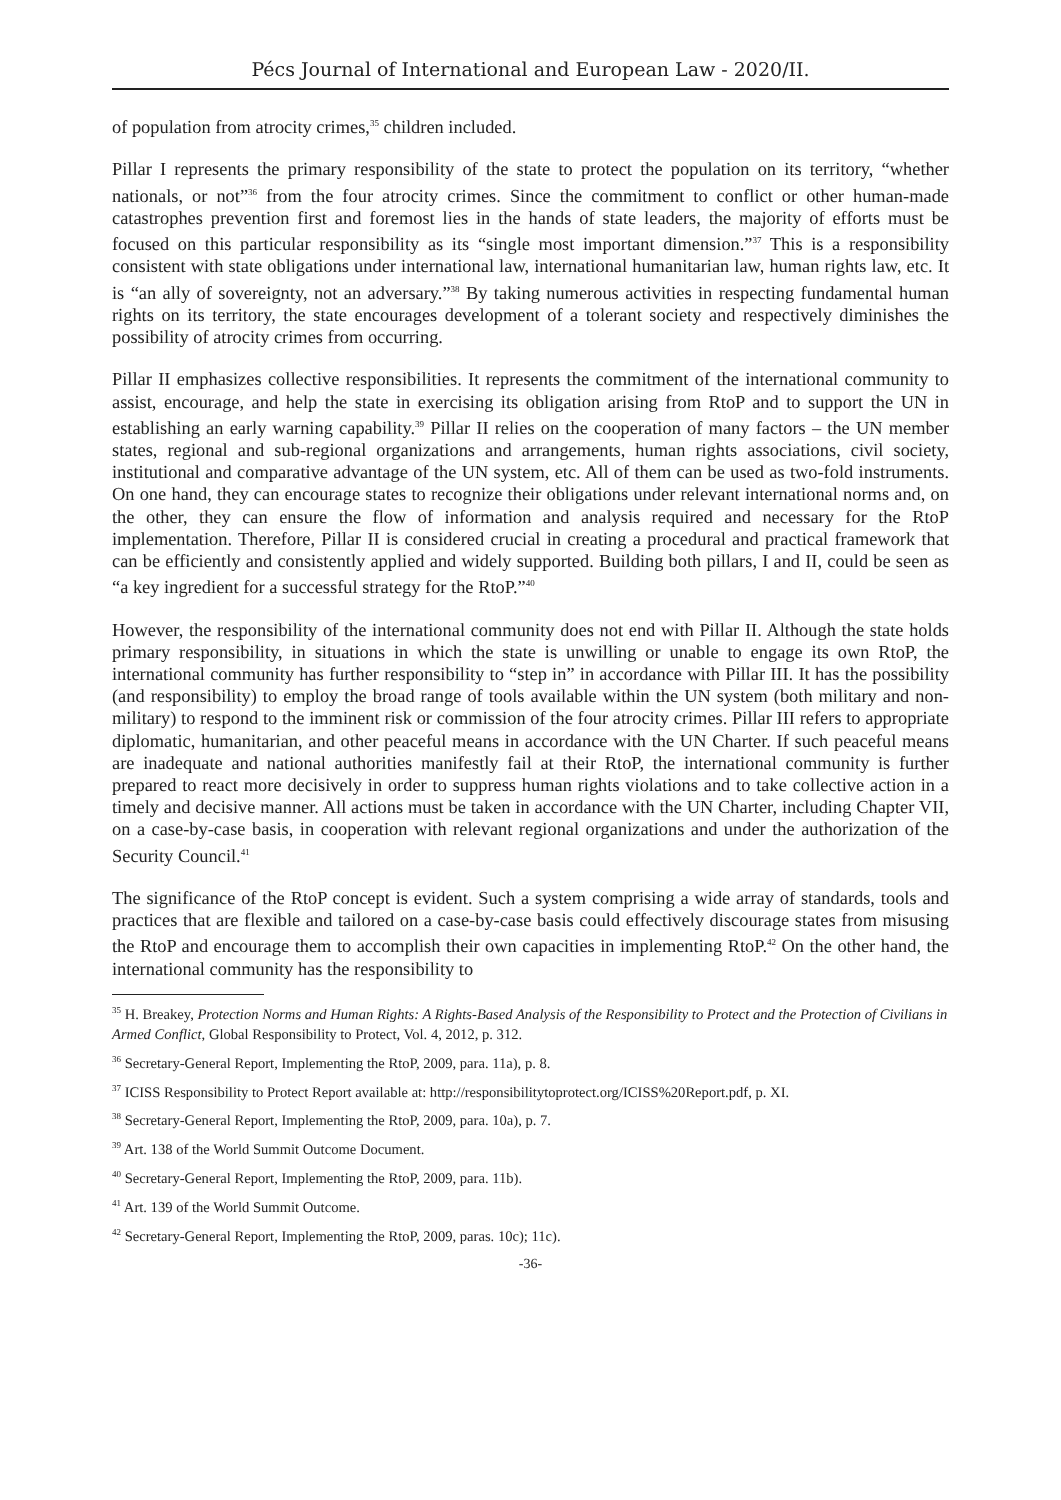Pécs Journal of International and European Law - 2020/II.
of population from atrocity crimes,<sup>35</sup> children included.
Pillar I represents the primary responsibility of the state to protect the population on its territory, “whether nationals, or not”<sup>36</sup> from the four atrocity crimes. Since the commitment to conflict or other human-made catastrophes prevention first and foremost lies in the hands of state leaders, the majority of efforts must be focused on this particular responsibility as its “single most important dimension.”<sup>37</sup> This is a responsibility consistent with state obligations under international law, international humanitarian law, human rights law, etc. It is “an ally of sovereignty, not an adversary.”<sup>38</sup> By taking numerous activities in respecting fundamental human rights on its territory, the state encourages development of a tolerant society and respectively diminishes the possibility of atrocity crimes from occurring.
Pillar II emphasizes collective responsibilities. It represents the commitment of the international community to assist, encourage, and help the state in exercising its obligation arising from RtoP and to support the UN in establishing an early warning capability.<sup>39</sup> Pillar II relies on the cooperation of many factors – the UN member states, regional and sub-regional organizations and arrangements, human rights associations, civil society, institutional and comparative advantage of the UN system, etc. All of them can be used as two-fold instruments. On one hand, they can encourage states to recognize their obligations under relevant international norms and, on the other, they can ensure the flow of information and analysis required and necessary for the RtoP implementation. Therefore, Pillar II is considered crucial in creating a procedural and practical framework that can be efficiently and consistently applied and widely supported. Building both pillars, I and II, could be seen as “a key ingredient for a successful strategy for the RtoP.”<sup>40</sup>
However, the responsibility of the international community does not end with Pillar II. Although the state holds primary responsibility, in situations in which the state is unwilling or unable to engage its own RtoP, the international community has further responsibility to “step in” in accordance with Pillar III. It has the possibility (and responsibility) to employ the broad range of tools available within the UN system (both military and non-military) to respond to the imminent risk or commission of the four atrocity crimes. Pillar III refers to appropriate diplomatic, humanitarian, and other peaceful means in accordance with the UN Charter. If such peaceful means are inadequate and national authorities manifestly fail at their RtoP, the international community is further prepared to react more decisively in order to suppress human rights violations and to take collective action in a timely and decisive manner. All actions must be taken in accordance with the UN Charter, including Chapter VII, on a case-by-case basis, in cooperation with relevant regional organizations and under the authorization of the Security Council.<sup>41</sup>
The significance of the RtoP concept is evident. Such a system comprising a wide array of standards, tools and practices that are flexible and tailored on a case-by-case basis could effectively discourage states from misusing the RtoP and encourage them to accomplish their own capacities in implementing RtoP.<sup>42</sup> On the other hand, the international community has the responsibility to
<sup>35</sup> H. Breakey, Protection Norms and Human Rights: A Rights-Based Analysis of the Responsibility to Protect and the Protection of Civilians in Armed Conflict, Global Responsibility to Protect, Vol. 4, 2012, p. 312.
<sup>36</sup> Secretary-General Report, Implementing the RtoP, 2009, para. 11a), p. 8.
<sup>37</sup> ICISS Responsibility to Protect Report available at: http://responsibilitytoprotect.org/ICISS%20Report.pdf, p. XI.
<sup>38</sup> Secretary-General Report, Implementing the RtoP, 2009, para. 10a), p. 7.
<sup>39</sup> Art. 138 of the World Summit Outcome Document.
<sup>40</sup> Secretary-General Report, Implementing the RtoP, 2009, para. 11b).
<sup>41</sup> Art. 139 of the World Summit Outcome.
<sup>42</sup> Secretary-General Report, Implementing the RtoP, 2009, paras. 10c); 11c).
-36-